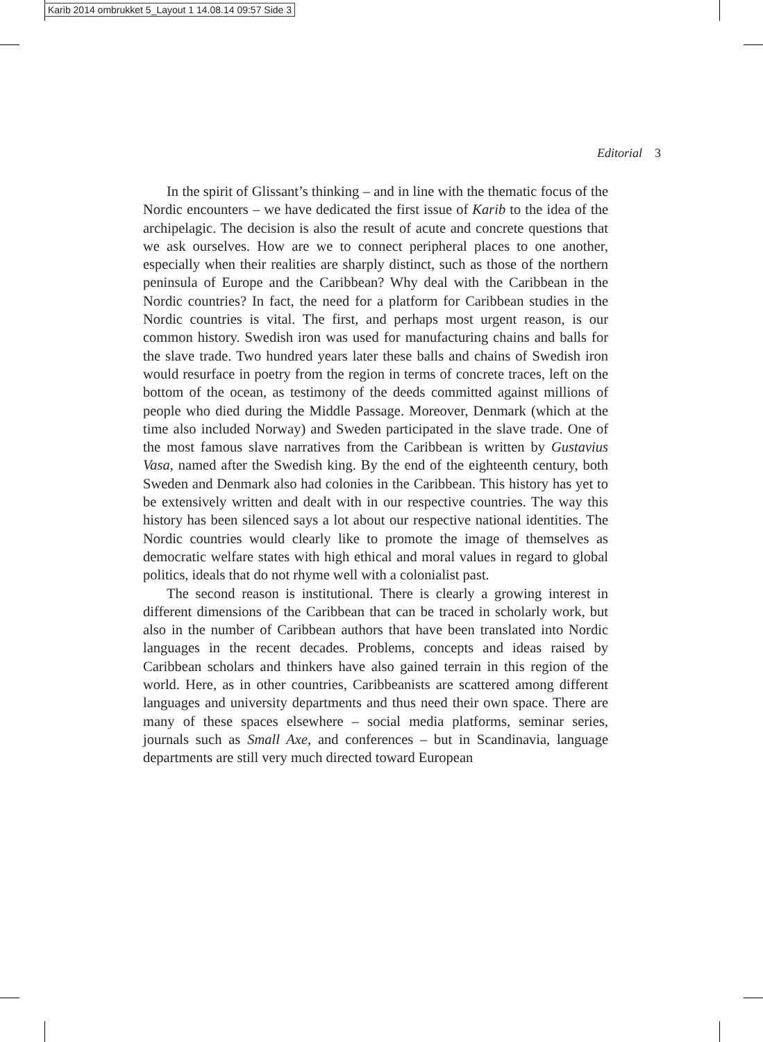Karib 2014 ombrukket 5_Layout 1 14.08.14 09:57 Side 3
Editorial 3
In the spirit of Glissant’s thinking – and in line with the thematic focus of the Nordic encounters – we have dedicated the first issue of Karib to the idea of the archipelagic. The decision is also the result of acute and concrete questions that we ask ourselves. How are we to connect peripheral places to one another, especially when their realities are sharply distinct, such as those of the northern peninsula of Europe and the Caribbean? Why deal with the Caribbean in the Nordic countries? In fact, the need for a platform for Caribbean studies in the Nordic countries is vital. The first, and perhaps most urgent reason, is our common history. Swedish iron was used for manufacturing chains and balls for the slave trade. Two hundred years later these balls and chains of Swedish iron would resurface in poetry from the region in terms of concrete traces, left on the bottom of the ocean, as testimony of the deeds committed against millions of people who died during the Middle Passage. Moreover, Denmark (which at the time also included Norway) and Sweden participated in the slave trade. One of the most famous slave narratives from the Caribbean is written by Gustavius Vasa, named after the Swedish king. By the end of the eighteenth century, both Sweden and Denmark also had colonies in the Caribbean. This history has yet to be extensively written and dealt with in our respective countries. The way this history has been silenced says a lot about our respective national identities. The Nordic countries would clearly like to promote the image of themselves as democratic welfare states with high ethical and moral values in regard to global politics, ideals that do not rhyme well with a colonialist past.
The second reason is institutional. There is clearly a growing interest in different dimensions of the Caribbean that can be traced in scholarly work, but also in the number of Caribbean authors that have been translated into Nordic languages in the recent decades. Problems, concepts and ideas raised by Caribbean scholars and thinkers have also gained terrain in this region of the world. Here, as in other countries, Caribbeanists are scattered among different languages and university departments and thus need their own space. There are many of these spaces elsewhere – social media platforms, seminar series, journals such as Small Axe, and conferences – but in Scandinavia, language departments are still very much directed toward European